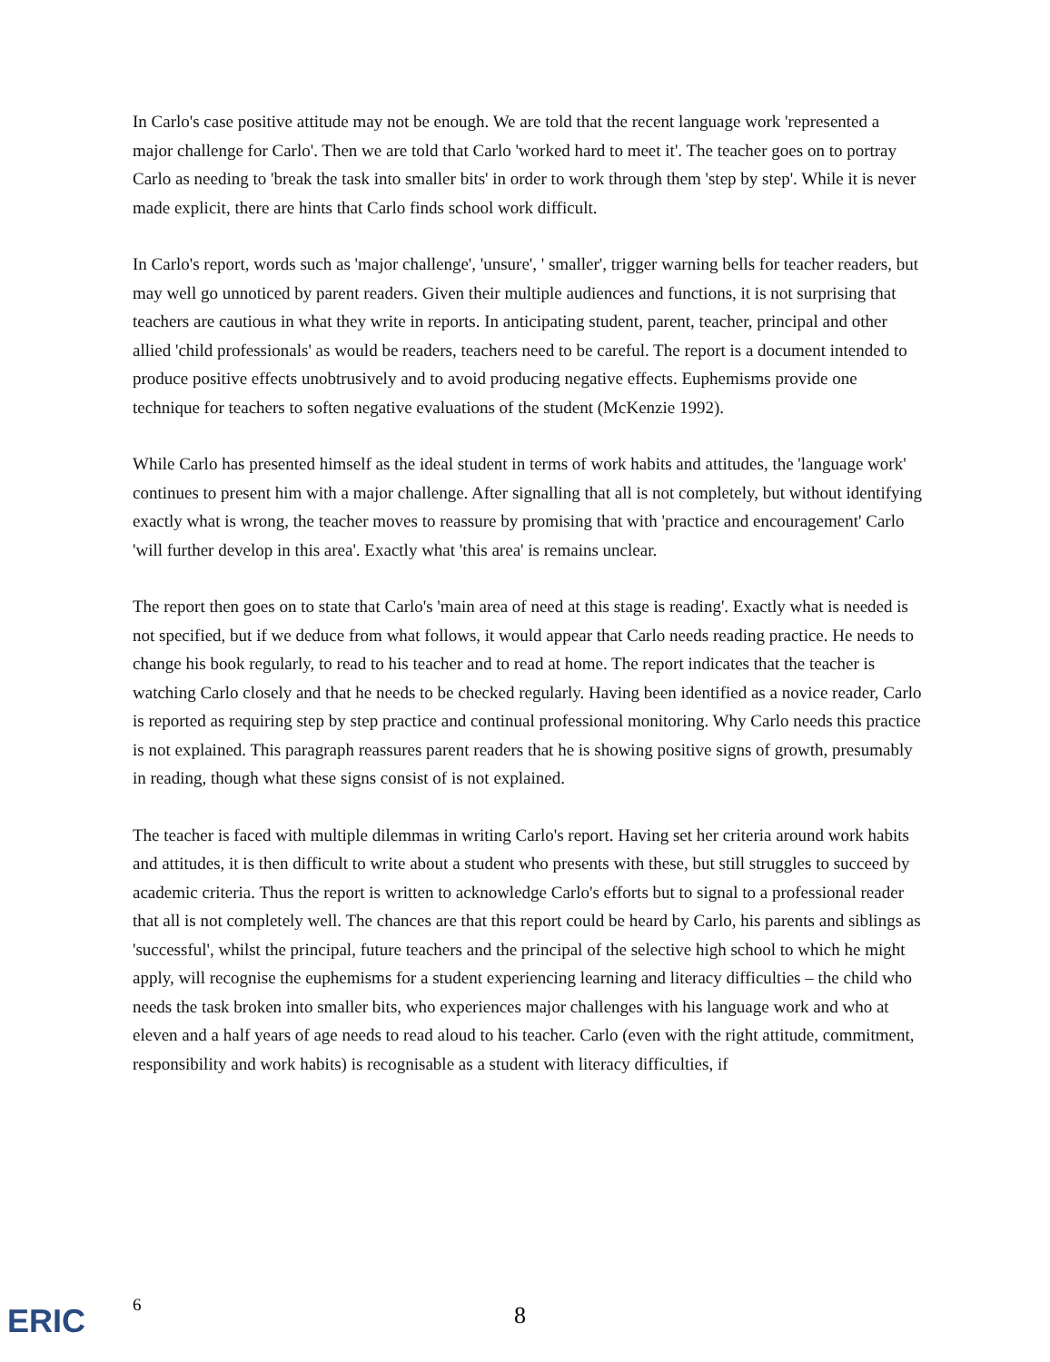In Carlo's case positive attitude may not be enough. We are told that the recent language work 'represented a major challenge for Carlo'. Then we are told that Carlo 'worked hard to meet it'. The teacher goes on to portray Carlo as needing to 'break the task into smaller bits' in order to work through them 'step by step'. While it is never made explicit, there are hints that Carlo finds school work difficult.
In Carlo's report, words such as 'major challenge', 'unsure', ' smaller', trigger warning bells for teacher readers, but may well go unnoticed by parent readers. Given their multiple audiences and functions, it is not surprising that teachers are cautious in what they write in reports. In anticipating student, parent, teacher, principal and other allied 'child professionals' as would be readers, teachers need to be careful. The report is a document intended to produce positive effects unobtrusively and to avoid producing negative effects. Euphemisms provide one technique for teachers to soften negative evaluations of the student (McKenzie 1992).
While Carlo has presented himself as the ideal student in terms of work habits and attitudes, the 'language work' continues to present him with a major challenge. After signalling that all is not completely, but without identifying exactly what is wrong, the teacher moves to reassure by promising that with 'practice and encouragement' Carlo 'will further develop in this area'. Exactly what 'this area' is remains unclear.
The report then goes on to state that Carlo's 'main area of need at this stage is reading'. Exactly what is needed is not specified, but if we deduce from what follows, it would appear that Carlo needs reading practice. He needs to change his book regularly, to read to his teacher and to read at home. The report indicates that the teacher is watching Carlo closely and that he needs to be checked regularly. Having been identified as a novice reader, Carlo is reported as requiring step by step practice and continual professional monitoring. Why Carlo needs this practice is not explained. This paragraph reassures parent readers that he is showing positive signs of growth, presumably in reading, though what these signs consist of is not explained.
The teacher is faced with multiple dilemmas in writing Carlo's report. Having set her criteria around work habits and attitudes, it is then difficult to write about a student who presents with these, but still struggles to succeed by academic criteria. Thus the report is written to acknowledge Carlo's efforts but to signal to a professional reader that all is not completely well. The chances are that this report could be heard by Carlo, his parents and siblings as 'successful', whilst the principal, future teachers and the principal of the selective high school to which he might apply, will recognise the euphemisms for a student experiencing learning and literacy difficulties – the child who needs the task broken into smaller bits, who experiences major challenges with his language work and who at eleven and a half years of age needs to read aloud to his teacher. Carlo (even with the right attitude, commitment, responsibility and work habits) is recognisable as a student with literacy difficulties, if
ERIC 6 8